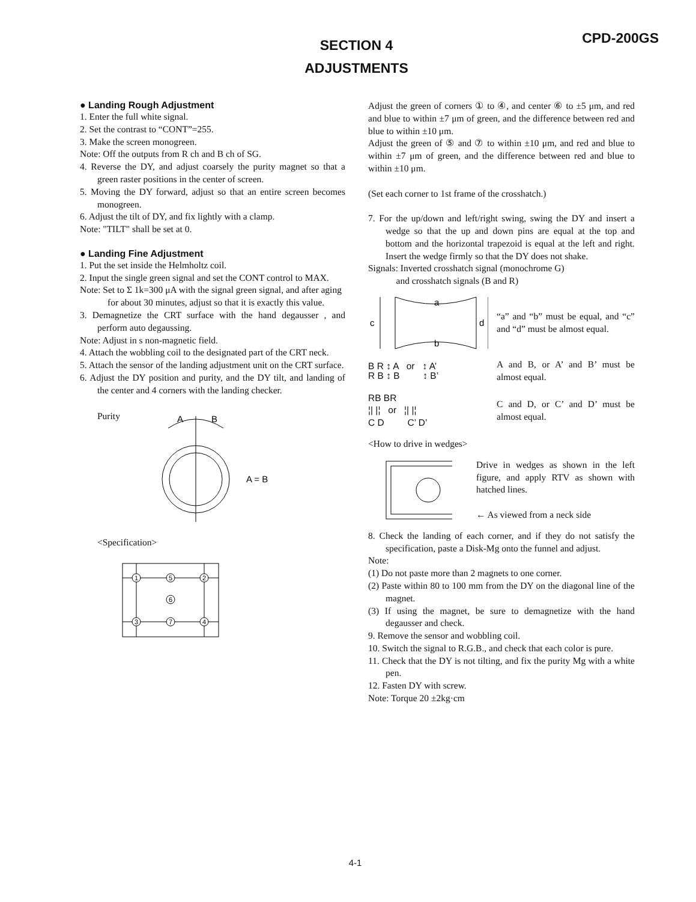CPD-200GS
SECTION 4
ADJUSTMENTS
● Landing Rough Adjustment
1. Enter the full white signal.
2. Set the contrast to “CONT”=255.
3. Make the screen monogreen.
Note: Off the outputs from R ch and B ch of SG.
4. Reverse the DY, and adjust coarsely the purity magnet so that a green raster positions in the center of screen.
5. Moving the DY forward, adjust so that an entire screen becomes monogreen.
6. Adjust the tilt of DY, and fix lightly with a clamp.
Note: "TILT" shall be set at 0.
● Landing Fine Adjustment
1. Put the set inside the Helmholtz coil.
2. Input the single green signal and set the CONT control to MAX.
Note: Set to Σ 1k=300 μA with the signal green signal, and after aging for about 30 minutes, adjust so that it is exactly this value.
3. Demagnetize the CRT surface with the hand degausser , and perform auto degaussing.
Note: Adjust in s non-magnetic field.
4. Attach the wobbling coil to the designated part of the CRT neck.
5. Attach the sensor of the landing adjustment unit on the CRT surface.
6. Adjust the DY position and purity, and the DY tilt, and landing of the center and 4 corners with the landing checker.
Purity
A
B
A = B
<Specification>
1
5
2
6
3
7
4
Adjust the green of corners ① to ④, and center ⑥ to ±5 μm, and red and blue to within ±7 μm of green, and the difference between red and blue to within ±10 μm.
Adjust the green of ⑤ and ⑦ to within ±10 μm, and red and blue to within ±7 μm of green, and the difference between red and blue to within ±10 μm.
(Set each corner to 1st frame of the crosshatch.)
7. For the up/down and left/right swing, swing the DY and insert a wedge so that the up and down pins are equal at the top and bottom and the horizontal trapezoid is equal at the left and right. Insert the wedge firmly so that the DY does not shake.
Signals: Inverted crosshatch signal (monochrome G)
and crosshatch signals (B and R)
a
b
c
d
“a” and “b” must be equal, and “c” and “d” must be almost equal.
B R ↕ A or ↕ A’
R B ↕ B ↕ B’
A and B, or A’ and B’ must be almost equal.
RB BR
¦| |¦ or ¦| |¦
C D C’ D’
C and D, or C’ and D’ must be almost equal.
<How to drive in wedges>
Drive in wedges as shown in the left figure, and apply RTV as shown with hatched lines.
← As viewed from a neck side
8. Check the landing of each corner, and if they do not satisfy the specification, paste a Disk-Mg onto the funnel and adjust.
Note:
(1) Do not paste more than 2 magnets to one corner.
(2) Paste within 80 to 100 mm from the DY on the diagonal line of the magnet.
(3) If using the magnet, be sure to demagnetize with the hand degausser and check.
9. Remove the sensor and wobbling coil.
10. Switch the signal to R.G.B., and check that each color is pure.
11. Check that the DY is not tilting, and fix the purity Mg with a white pen.
12. Fasten DY with screw.
Note: Torque 20 ±2kg·cm
4-1